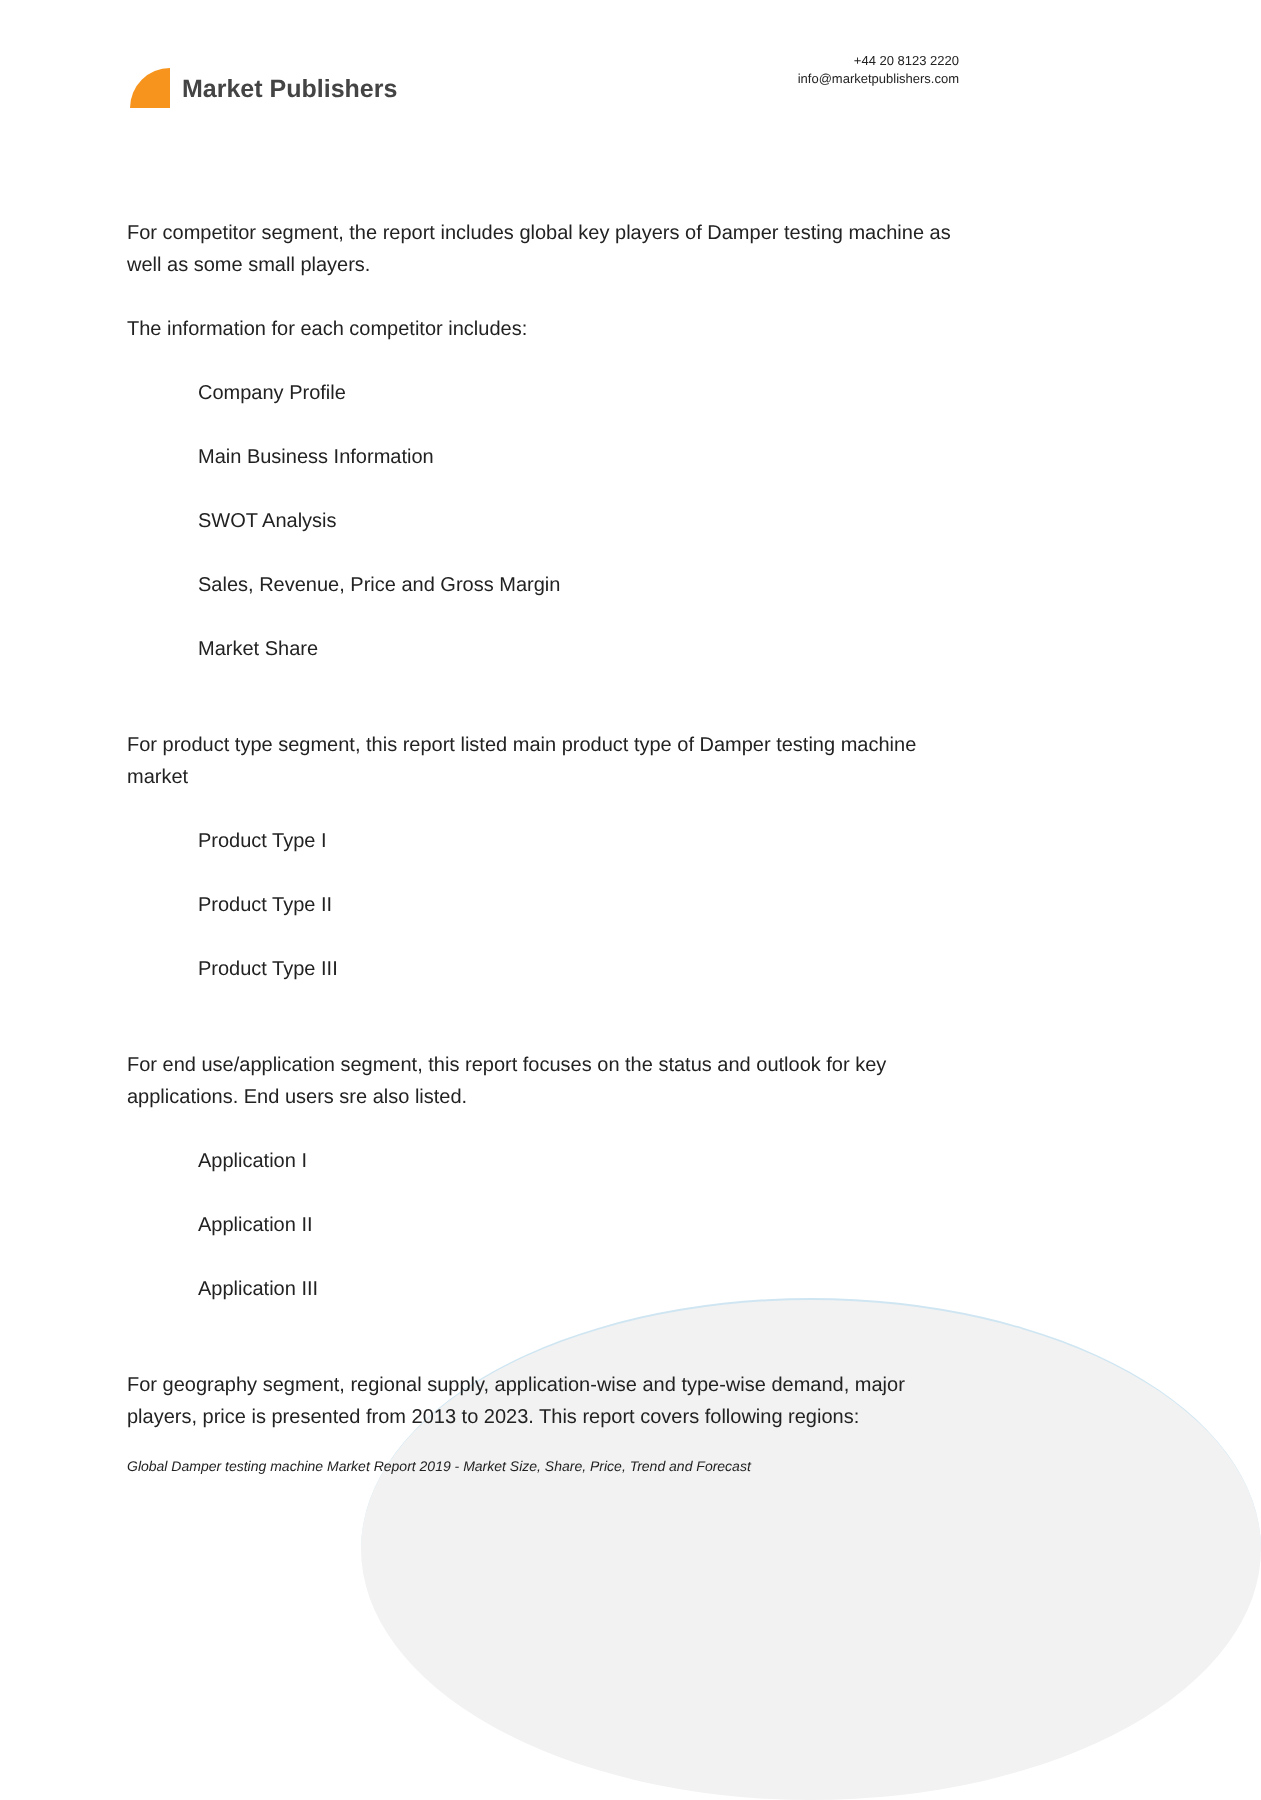Market Publishers
+44 20 8123 2220
info@marketpublishers.com
For competitor segment, the report includes global key players of Damper testing machine as well as some small players.
The information for each competitor includes:
Company Profile
Main Business Information
SWOT Analysis
Sales, Revenue, Price and Gross Margin
Market Share
For product type segment, this report listed main product type of Damper testing machine market
Product Type I
Product Type II
Product Type III
For end use/application segment, this report focuses on the status and outlook for key applications. End users sre also listed.
Application I
Application II
Application III
For geography segment, regional supply, application-wise and type-wise demand, major players, price is presented from 2013 to 2023. This report covers following regions:
Global Damper testing machine Market Report 2019 - Market Size, Share, Price, Trend and Forecast